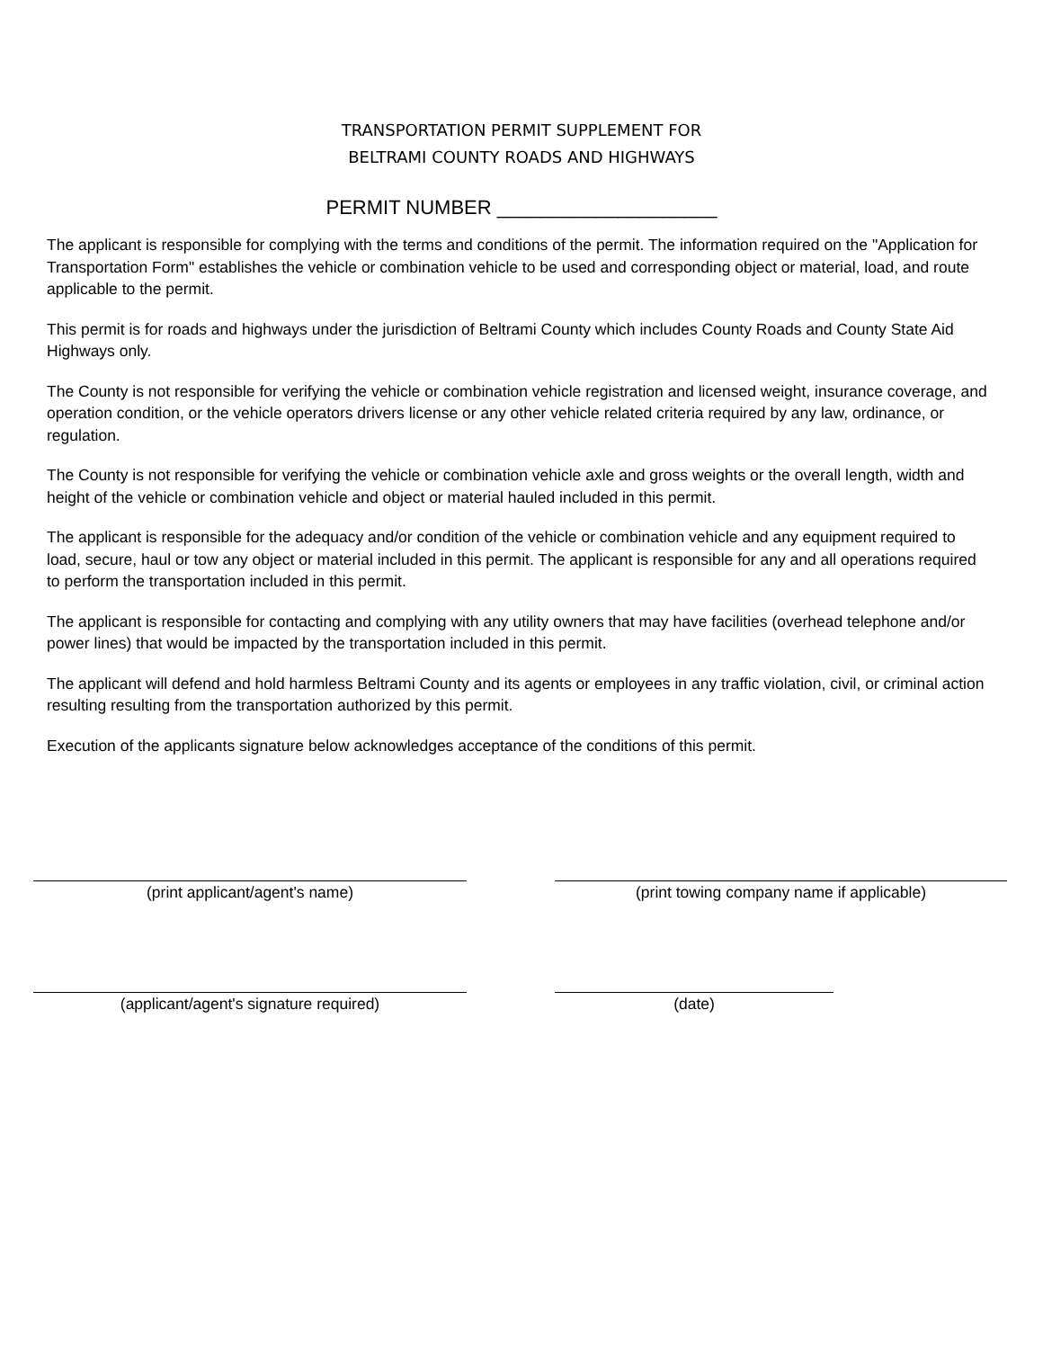TRANSPORTATION PERMIT SUPPLEMENT FOR
BELTRAMI COUNTY ROADS AND HIGHWAYS
PERMIT NUMBER ____________________
The applicant is responsible for complying with the terms and conditions of the permit. The information required on the "Application for Transportation Form" establishes the vehicle or combination vehicle to be used and corresponding object or material, load, and route applicable to the permit.
This permit is for roads and highways under the jurisdiction of Beltrami County which includes County Roads and County State Aid Highways only.
The County is not responsible for verifying the vehicle or combination vehicle registration and licensed weight, insurance coverage, and operation condition, or the vehicle operators drivers license or any other vehicle related criteria required by any law, ordinance, or regulation.
The County is not responsible for verifying the vehicle or combination vehicle axle and gross weights or the overall length, width and height of the vehicle or combination vehicle and object or material hauled included in this permit.
The applicant is responsible for the adequacy and/or condition of the vehicle or combination vehicle and any equipment required to load, secure, haul or tow any object or material included in this permit. The applicant is responsible for any and all operations required to perform the transportation included in this permit.
The applicant is responsible for contacting and complying with any utility owners that may have facilities (overhead telephone and/or power lines) that would be impacted by the transportation included in this permit.
The applicant will defend and hold harmless Beltrami County and its agents or employees in any traffic violation, civil, or criminal action resulting resulting from the transportation authorized by this permit.
Execution of the applicants signature below acknowledges acceptance of the conditions of this permit.
(print applicant/agent's name) (print towing company name if applicable)
(applicant/agent's signature required) (date)